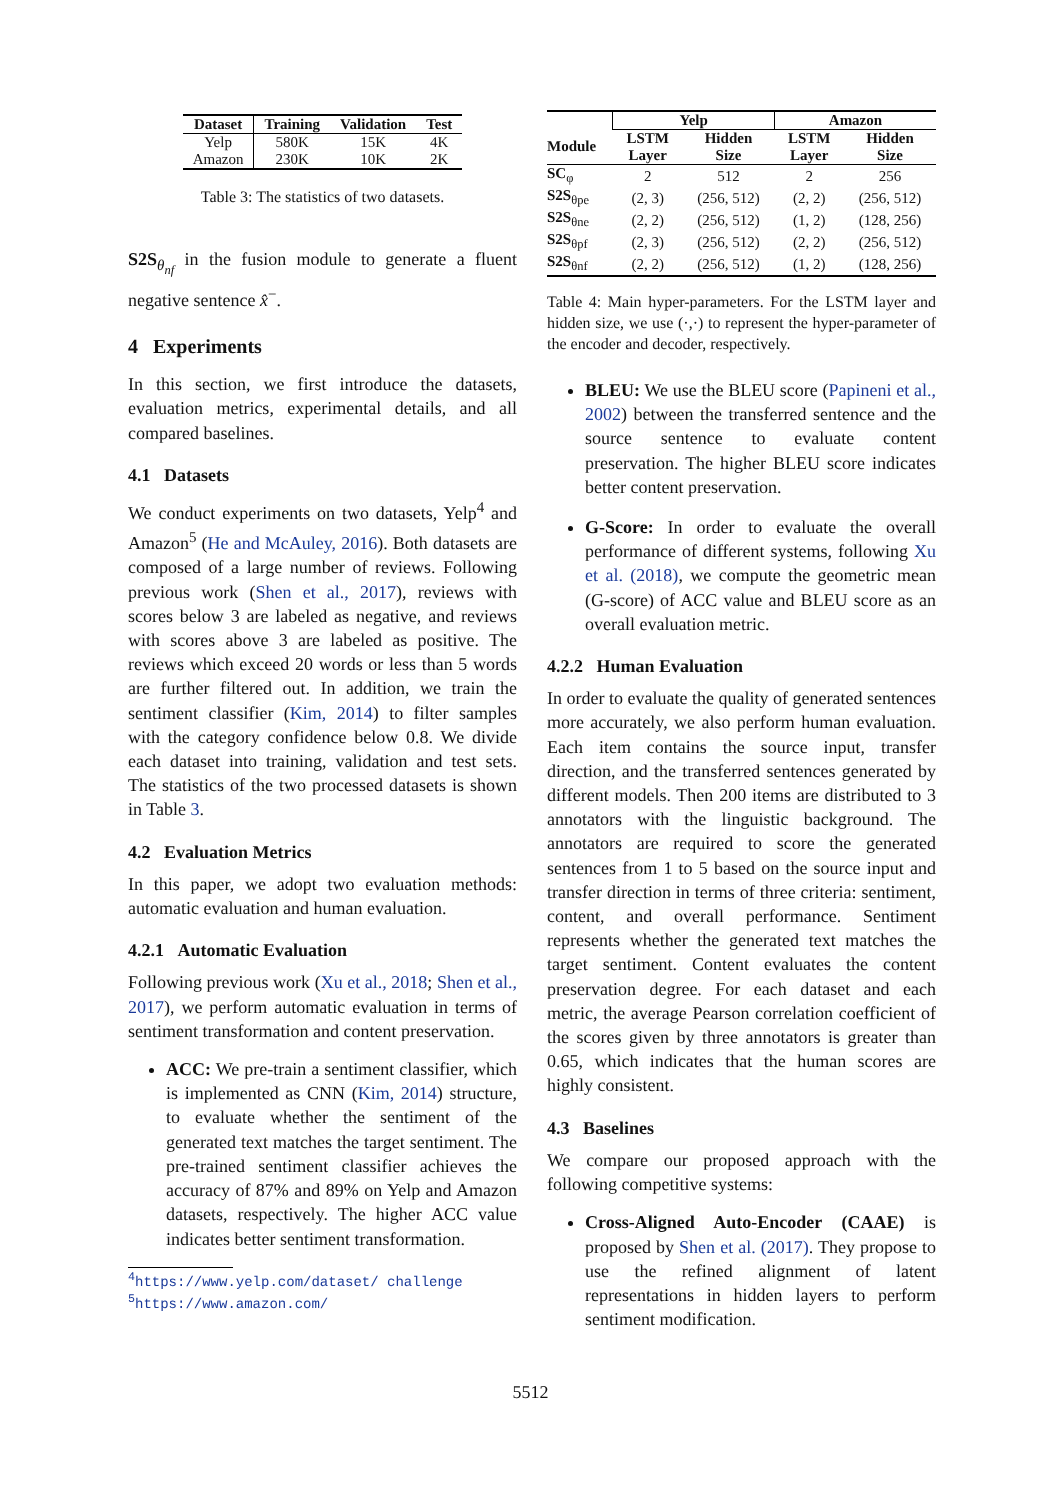| Dataset | Training | Validation | Test |
| --- | --- | --- | --- |
| Yelp | 580K | 15K | 4K |
| Amazon | 230K | 10K | 2K |
Table 3: The statistics of two datasets.
S2S<sub>θ<sub>nf</sub></sub> in the fusion module to generate a fluent negative sentence x̂<sup>−</sup>.
4 Experiments
In this section, we first introduce the datasets, evaluation metrics, experimental details, and all compared baselines.
4.1 Datasets
We conduct experiments on two datasets, Yelp<sup>4</sup> and Amazon<sup>5</sup> (He and McAuley, 2016). Both datasets are composed of a large number of reviews. Following previous work (Shen et al., 2017), reviews with scores below 3 are labeled as negative, and reviews with scores above 3 are labeled as positive. The reviews which exceed 20 words or less than 5 words are further filtered out. In addition, we train the sentiment classifier (Kim, 2014) to filter samples with the category confidence below 0.8. We divide each dataset into training, validation and test sets. The statistics of the two processed datasets is shown in Table 3.
4.2 Evaluation Metrics
In this paper, we adopt two evaluation methods: automatic evaluation and human evaluation.
4.2.1 Automatic Evaluation
Following previous work (Xu et al., 2018; Shen et al., 2017), we perform automatic evaluation in terms of sentiment transformation and content preservation.
ACC: We pre-train a sentiment classifier, which is implemented as CNN (Kim, 2014) structure, to evaluate whether the sentiment of the generated text matches the target sentiment. The pre-trained sentiment classifier achieves the accuracy of 87% and 89% on Yelp and Amazon datasets, respectively. The higher ACC value indicates better sentiment transformation.
<sup>4</sup> https://www.yelp.com/dataset/ challenge
<sup>5</sup> https://www.amazon.com/
| | Yelp | | Amazon | |
| --- | --- | --- | --- | --- |
| Module | LSTM Layer | Hidden Size | LSTM Layer | Hidden Size |
| SC<sub>φ</sub> | 2 | 512 | 2 | 256 |
| S2S<sub>θpe</sub> | (2, 3) | (256, 512) | (2, 2) | (256, 512) |
| S2S<sub>θne</sub> | (2, 2) | (256, 512) | (1, 2) | (128, 256) |
| S2S<sub>θpf</sub> | (2, 3) | (256, 512) | (2, 2) | (256, 512) |
| S2S<sub>θnf</sub> | (2, 2) | (256, 512) | (1, 2) | (128, 256) |
Table 4: Main hyper-parameters. For the LSTM layer and hidden size, we use (·,·) to represent the hyper-parameter of the encoder and decoder, respectively.
BLEU: We use the BLEU score (Papineni et al., 2002) between the transferred sentence and the source sentence to evaluate content preservation. The higher BLEU score indicates better content preservation.
G-Score: In order to evaluate the overall performance of different systems, following Xu et al. (2018), we compute the geometric mean (G-score) of ACC value and BLEU score as an overall evaluation metric.
4.2.2 Human Evaluation
In order to evaluate the quality of generated sentences more accurately, we also perform human evaluation. Each item contains the source input, transfer direction, and the transferred sentences generated by different models. Then 200 items are distributed to 3 annotators with the linguistic background. The annotators are required to score the generated sentences from 1 to 5 based on the source input and transfer direction in terms of three criteria: sentiment, content, and overall performance. Sentiment represents whether the generated text matches the target sentiment. Content evaluates the content preservation degree. For each dataset and each metric, the average Pearson correlation coefficient of the scores given by three annotators is greater than 0.65, which indicates that the human scores are highly consistent.
4.3 Baselines
We compare our proposed approach with the following competitive systems:
Cross-Aligned Auto-Encoder (CAAE) is proposed by Shen et al. (2017). They propose to use the refined alignment of latent representations in hidden layers to perform sentiment modification.
5512